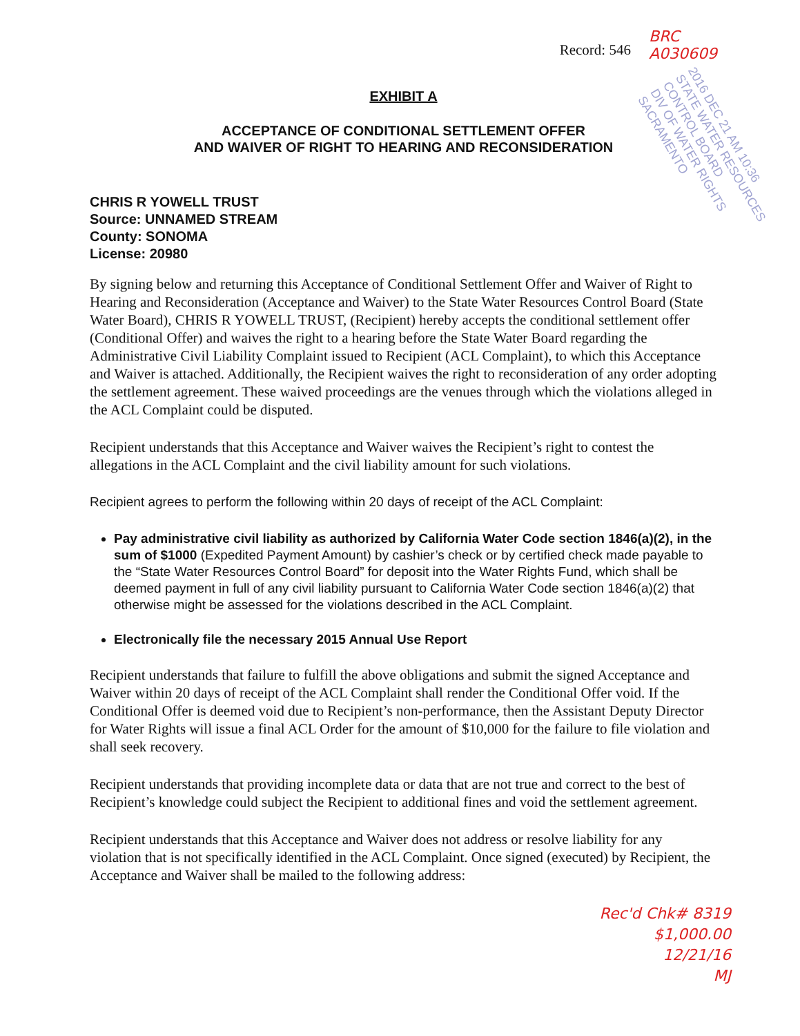Record: 546
BRC
A030609
EXHIBIT A
ACCEPTANCE OF CONDITIONAL SETTLEMENT OFFER
AND WAIVER OF RIGHT TO HEARING AND RECONSIDERATION
2016 DEC 21 AM 10:36
STATE WATER RESOURCES CONTROL BOARD
DIV OF WATER RIGHTS SACRAMENTO
CHRIS R YOWELL TRUST
Source: UNNAMED STREAM
County: SONOMA
License: 20980
By signing below and returning this Acceptance of Conditional Settlement Offer and Waiver of Right to Hearing and Reconsideration (Acceptance and Waiver) to the State Water Resources Control Board (State Water Board), CHRIS R YOWELL TRUST, (Recipient) hereby accepts the conditional settlement offer (Conditional Offer) and waives the right to a hearing before the State Water Board regarding the Administrative Civil Liability Complaint issued to Recipient (ACL Complaint), to which this Acceptance and Waiver is attached. Additionally, the Recipient waives the right to reconsideration of any order adopting the settlement agreement. These waived proceedings are the venues through which the violations alleged in the ACL Complaint could be disputed.
Recipient understands that this Acceptance and Waiver waives the Recipient’s right to contest the allegations in the ACL Complaint and the civil liability amount for such violations.
Recipient agrees to perform the following within 20 days of receipt of the ACL Complaint:
Pay administrative civil liability as authorized by California Water Code section 1846(a)(2), in the sum of $1000 (Expedited Payment Amount) by cashier’s check or by certified check made payable to the “State Water Resources Control Board” for deposit into the Water Rights Fund, which shall be deemed payment in full of any civil liability pursuant to California Water Code section 1846(a)(2) that otherwise might be assessed for the violations described in the ACL Complaint.
Electronically file the necessary 2015 Annual Use Report
Recipient understands that failure to fulfill the above obligations and submit the signed Acceptance and Waiver within 20 days of receipt of the ACL Complaint shall render the Conditional Offer void. If the Conditional Offer is deemed void due to Recipient’s non-performance, then the Assistant Deputy Director for Water Rights will issue a final ACL Order for the amount of $10,000 for the failure to file violation and shall seek recovery.
Recipient understands that providing incomplete data or data that are not true and correct to the best of Recipient’s knowledge could subject the Recipient to additional fines and void the settlement agreement.
Recipient understands that this Acceptance and Waiver does not address or resolve liability for any violation that is not specifically identified in the ACL Complaint. Once signed (executed) by Recipient, the Acceptance and Waiver shall be mailed to the following address:
Rec'd Chk# 8319
$1,000.00
12/21/16
MJ